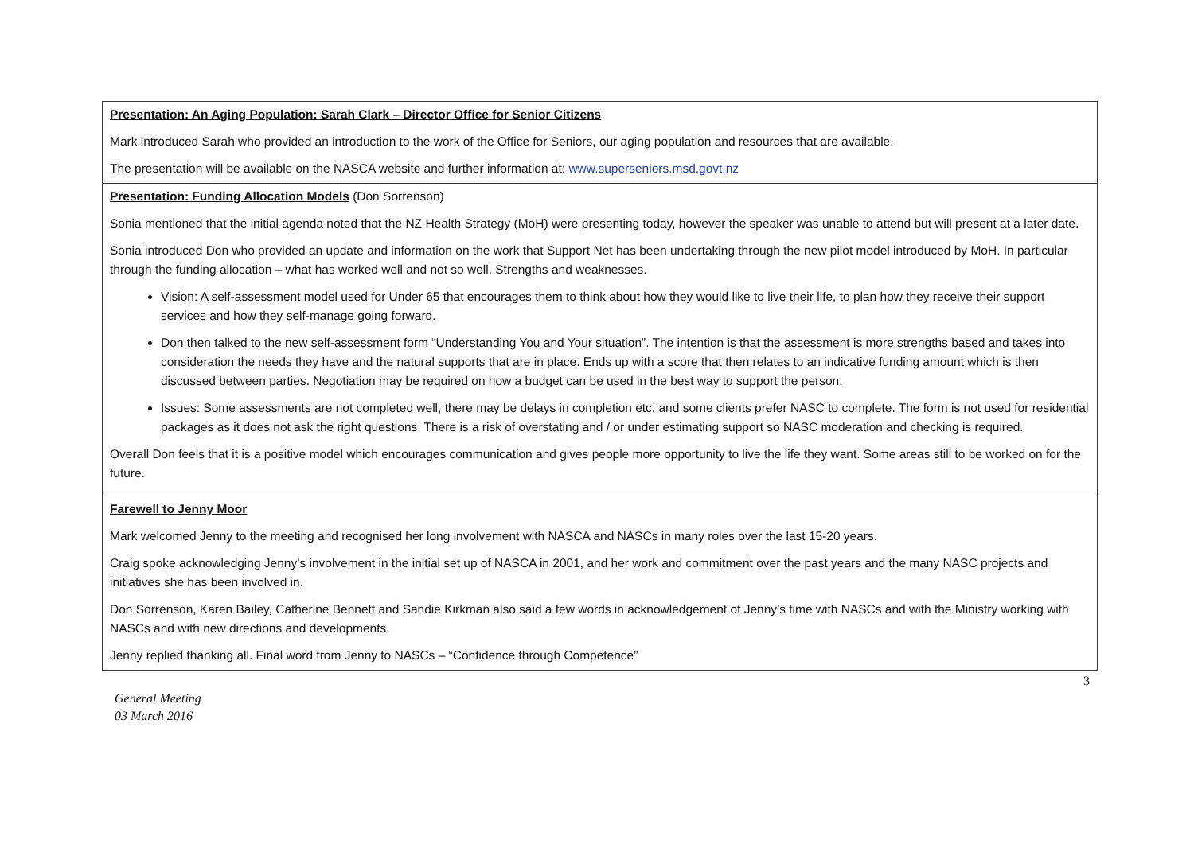| Presentation: An Aging Population: Sarah Clark – Director Office for Senior Citizens Mark introduced Sarah who provided an introduction to the work of the Office for Seniors, our aging population and resources that are available. The presentation will be available on the NASCA website and further information at: www.superseniors.msd.govt.nz |
| Presentation: Funding Allocation Models (Don Sorrenson) Sonia mentioned that the initial agenda noted that the NZ Health Strategy (MoH) were presenting today, however the speaker was unable to attend but will present at a later date. Sonia introduced Don who provided an update and information on the work that Support Net has been undertaking through the new pilot model introduced by MoH. In particular through the funding allocation – what has worked well and not so well. Strengths and weaknesses. Vision: A self-assessment model used for Under 65 that encourages them to think about how they would like to live their life, to plan how they receive their support services and how they self-manage going forward. Don then talked to the new self-assessment form “Understanding You and Your situation”. The intention is that the assessment is more strengths based and takes into consideration the needs they have and the natural supports that are in place. Ends up with a score that then relates to an indicative funding amount which is then discussed between parties. Negotiation may be required on how a budget can be used in the best way to support the person. Issues: Some assessments are not completed well, there may be delays in completion etc. and some clients prefer NASC to complete. The form is not used for residential packages as it does not ask the right questions. There is a risk of overstating and / or under estimating support so NASC moderation and checking is required. Overall Don feels that it is a positive model which encourages communication and gives people more opportunity to live the life they want. Some areas still to be worked on for the future. |
| Farewell to Jenny Moor Mark welcomed Jenny to the meeting and recognised her long involvement with NASCA and NASCs in many roles over the last 15-20 years. Craig spoke acknowledging Jenny’s involvement in the initial set up of NASCA in 2001, and her work and commitment over the past years and the many NASC projects and initiatives she has been involved in. Don Sorrenson, Karen Bailey, Catherine Bennett and Sandie Kirkman also said a few words in acknowledgement of Jenny’s time with NASCs and with the Ministry working with NASCs and with new directions and developments. Jenny replied thanking all. Final word from Jenny to NASCs – “Confidence through Competence” |
3
General Meeting
03 March 2016